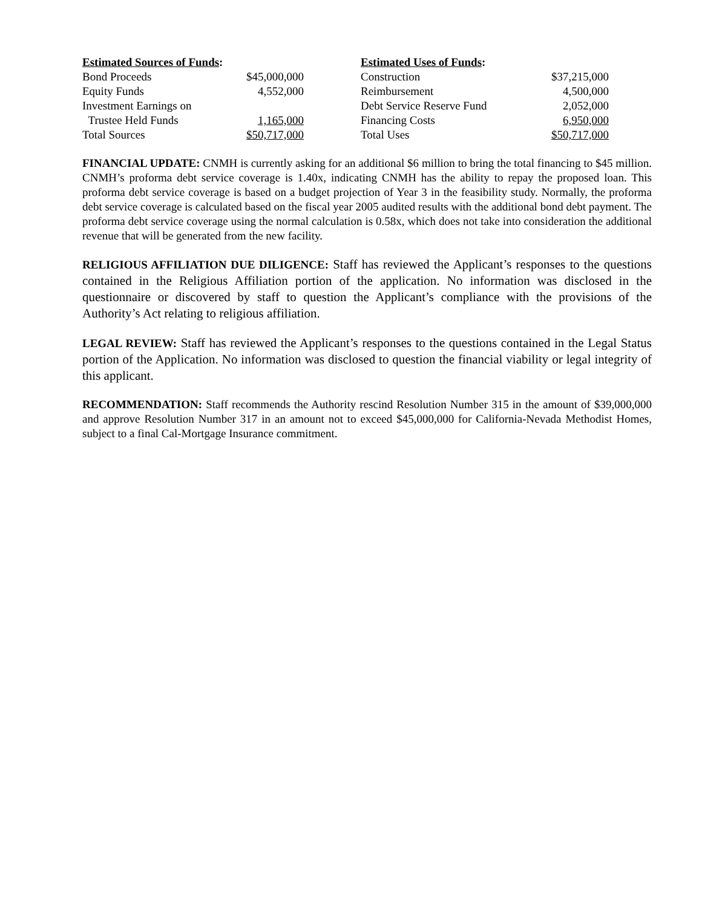| Estimated Sources of Funds : | | | Estimated Uses of Funds : | |
| Bond Proceeds | $45,000,000 | | Construction | $37,215,000 |
| Equity Funds | 4,552,000 | | Reimbursement | 4,500,000 |
| Investment Earnings on | | | Debt Service Reserve Fund | 2,052,000 |
| Trustee Held Funds | 1,165,000 | | Financing Costs | 6,950,000 |
| Total Sources | $50,717,000 | | Total Uses | $50,717,000 |
FINANCIAL UPDATE: CNMH is currently asking for an additional $6 million to bring the total financing to $45 million. CNMH’s proforma debt service coverage is 1.40x, indicating CNMH has the ability to repay the proposed loan. This proforma debt service coverage is based on a budget projection of Year 3 in the feasibility study. Normally, the proforma debt service coverage is calculated based on the fiscal year 2005 audited results with the additional bond debt payment. The proforma debt service coverage using the normal calculation is 0.58x, which does not take into consideration the additional revenue that will be generated from the new facility.
RELIGIOUS AFFILIATION DUE DILIGENCE: Staff has reviewed the Applicant’s responses to the questions contained in the Religious Affiliation portion of the application. No information was disclosed in the questionnaire or discovered by staff to question the Applicant’s compliance with the provisions of the Authority’s Act relating to religious affiliation.
LEGAL REVIEW: Staff has reviewed the Applicant’s responses to the questions contained in the Legal Status portion of the Application. No information was disclosed to question the financial viability or legal integrity of this applicant.
RECOMMENDATION: Staff recommends the Authority rescind Resolution Number 315 in the amount of $39,000,000 and approve Resolution Number 317 in an amount not to exceed $45,000,000 for California-Nevada Methodist Homes, subject to a final Cal-Mortgage Insurance commitment.